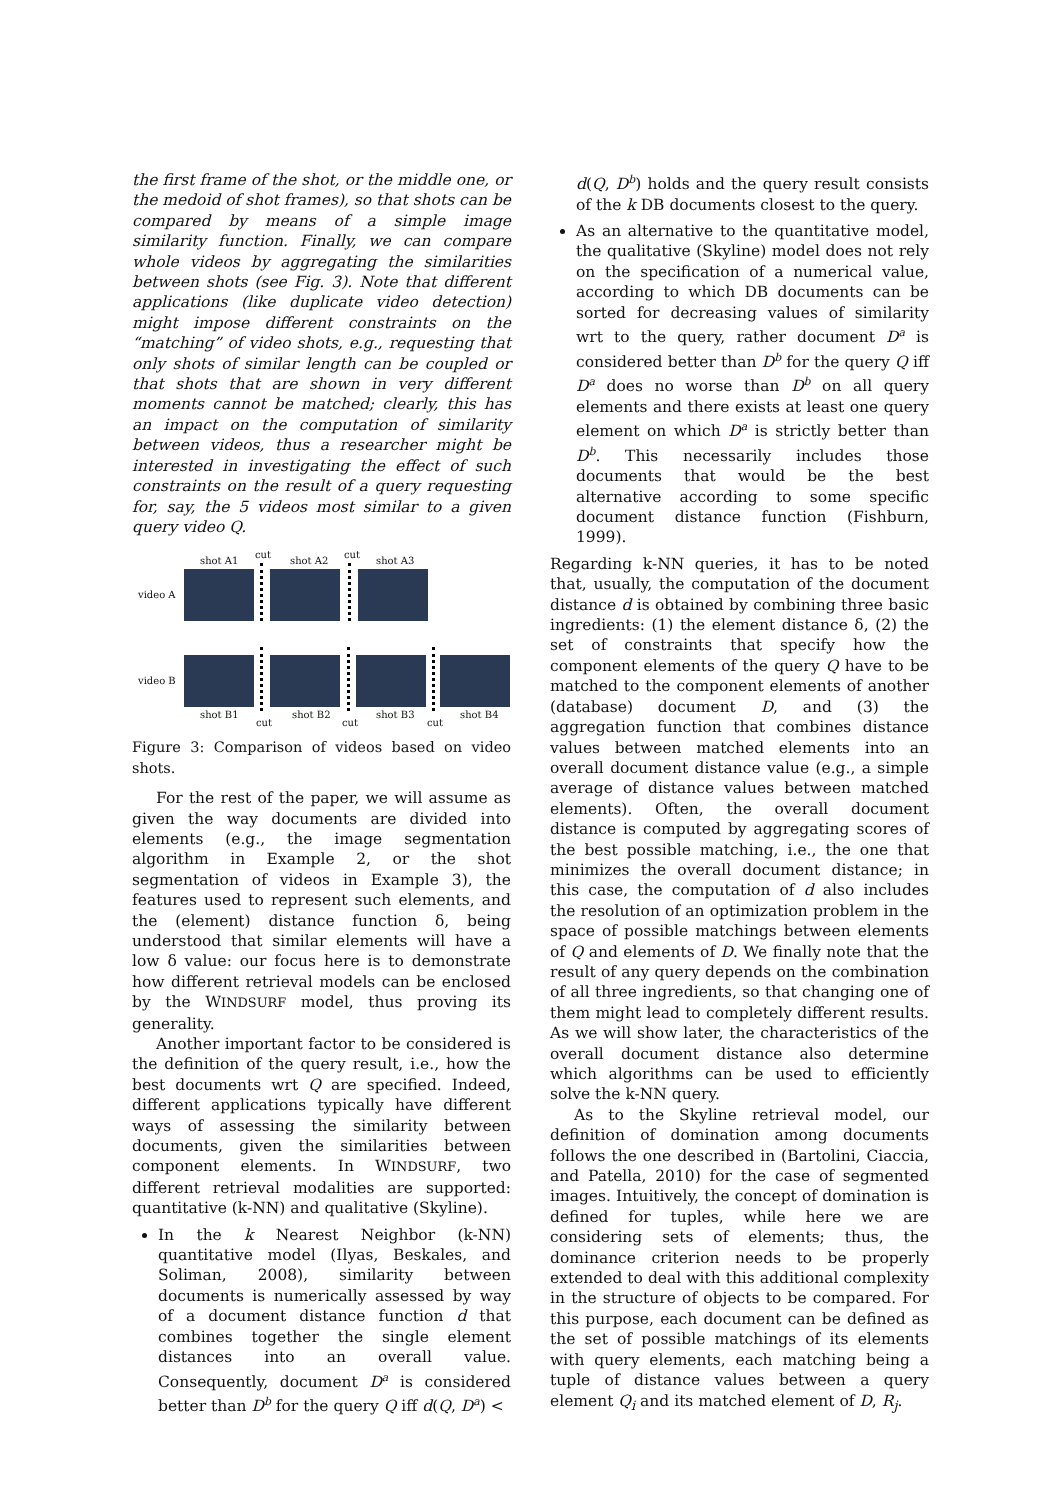the first frame of the shot, or the middle one, or the medoid of shot frames), so that shots can be compared by means of a simple image similarity function. Finally, we can compare whole videos by aggregating the similarities between shots (see Fig. 3). Note that different applications (like duplicate video detection) might impose different constraints on the “matching” of video shots, e.g., requesting that only shots of similar length can be coupled or that shots that are shown in very different moments cannot be matched; clearly, this has an impact on the computation of similarity between videos, thus a researcher might be interested in investigating the effect of such constraints on the result of a query requesting for, say, the 5 videos most similar to a given query video Q.
shot A1
cut
shot A2
cut
shot A3
video A
video B
shot B1 shot B2 shot B3 shot B4
cut cut cut
Figure 3: Comparison of videos based on video shots.
For the rest of the paper, we will assume as given the way documents are divided into elements (e.g., the image segmentation algorithm in Example 2, or the shot segmentation of videos in Example 3), the features used to represent such elements, and the (element) distance function δ, being understood that similar elements will have a low δ value: our focus here is to demonstrate how different retrieval models can be enclosed by the WINDSURF model, thus proving its generality.
Another important factor to be considered is the definition of the query result, i.e., how the best documents wrt Q are specified. Indeed, different applications typically have different ways of assessing the similarity between documents, given the similarities between component elements. In WINDSURF, two different retrieval modalities are supported: quantitative (k-NN) and qualitative (Skyline).
In the k Nearest Neighbor (k-NN) quantitative model (Ilyas, Beskales, and Soliman, 2008), similarity between documents is numerically assessed by way of a document distance function d that combines together the single element distances into an overall value. Consequently, document D<sup>a</sup> is considered better than D<sup>b</sup> for the query Q iff d(Q, D<sup>a</sup>) <
d(Q, D<sup>b</sup>) holds and the query result consists of the k DB documents closest to the query.
As an alternative to the quantitative model, the qualitative (Skyline) model does not rely on the specification of a numerical value, according to which DB documents can be sorted for decreasing values of similarity wrt to the query, rather document D<sup>a</sup> is considered better than D<sup>b</sup> for the query Q iff D<sup>a</sup> does no worse than D<sup>b</sup> on all query elements and there exists at least one query element on which D<sup>a</sup> is strictly better than D<sup>b</sup>. This necessarily includes those documents that would be the best alternative according to some specific document distance function (Fishburn, 1999).
Regarding k-NN queries, it has to be noted that, usually, the computation of the document distance d is obtained by combining three basic ingredients: (1) the element distance δ, (2) the set of constraints that specify how the component elements of the query Q have to be matched to the component elements of another (database) document D, and (3) the aggregation function that combines distance values between matched elements into an overall document distance value (e.g., a simple average of distance values between matched elements). Often, the overall document distance is computed by aggregating scores of the best possible matching, i.e., the one that minimizes the overall document distance; in this case, the computation of d also includes the resolution of an optimization problem in the space of possible matchings between elements of Q and elements of D. We finally note that the result of any query depends on the combination of all three ingredients, so that changing one of them might lead to completely different results. As we will show later, the characteristics of the overall document distance also determine which algorithms can be used to efficiently solve the k-NN query.
As to the Skyline retrieval model, our definition of domination among documents follows the one described in (Bartolini, Ciaccia, and Patella, 2010) for the case of segmented images. Intuitively, the concept of domination is defined for tuples, while here we are considering sets of elements; thus, the dominance criterion needs to be properly extended to deal with this additional complexity in the structure of objects to be compared. For this purpose, each document can be defined as the set of possible matchings of its elements with query elements, each matching being a tuple of distance values between a query element Q<sub>i</sub> and its matched element of D, R<sub>j</sub>.